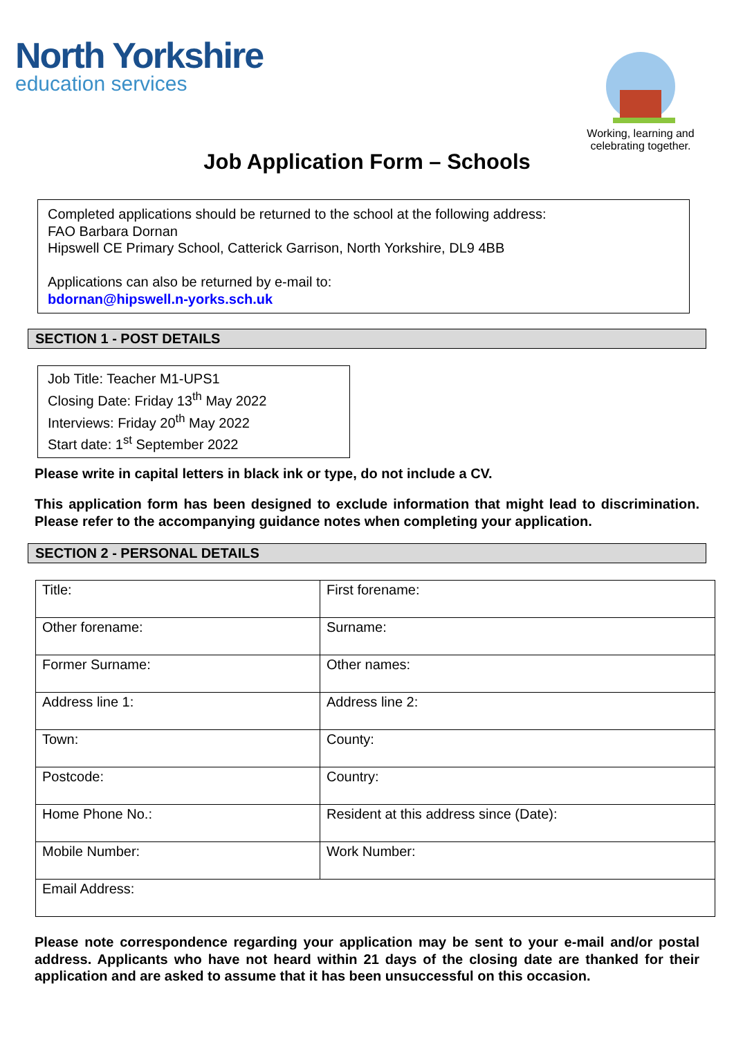North Yorkshire
education services
Working, learning and celebrating together.
Job Application Form – Schools
Completed applications should be returned to the school at the following address:
FAO Barbara Dornan
Hipswell CE Primary School, Catterick Garrison, North Yorkshire, DL9 4BB
Applications can also be returned by e-mail to:
bdornan@hipswell.n-yorks.sch.uk
SECTION 1 - POST DETAILS
Job Title: Teacher M1-UPS1
Closing Date: Friday 13<sup>th</sup> May 2022
Interviews: Friday 20<sup>th</sup> May 2022
Start date: 1<sup>st</sup> September 2022
Please write in capital letters in black ink or type, do not include a CV.
This application form has been designed to exclude information that might lead to discrimination. Please refer to the accompanying guidance notes when completing your application.
SECTION 2 - PERSONAL DETAILS
| Title: | First forename: |
| Other forename: | Surname: |
| Former Surname: | Other names: |
| Address line 1: | Address line 2: |
| Town: | County: |
| Postcode: | Country: |
| Home Phone No.: | Resident at this address since (Date): |
| Mobile Number: | Work Number: |
| Email Address: | |
Please note correspondence regarding your application may be sent to your e-mail and/or postal address. Applicants who have not heard within 21 days of the closing date are thanked for their application and are asked to assume that it has been unsuccessful on this occasion.